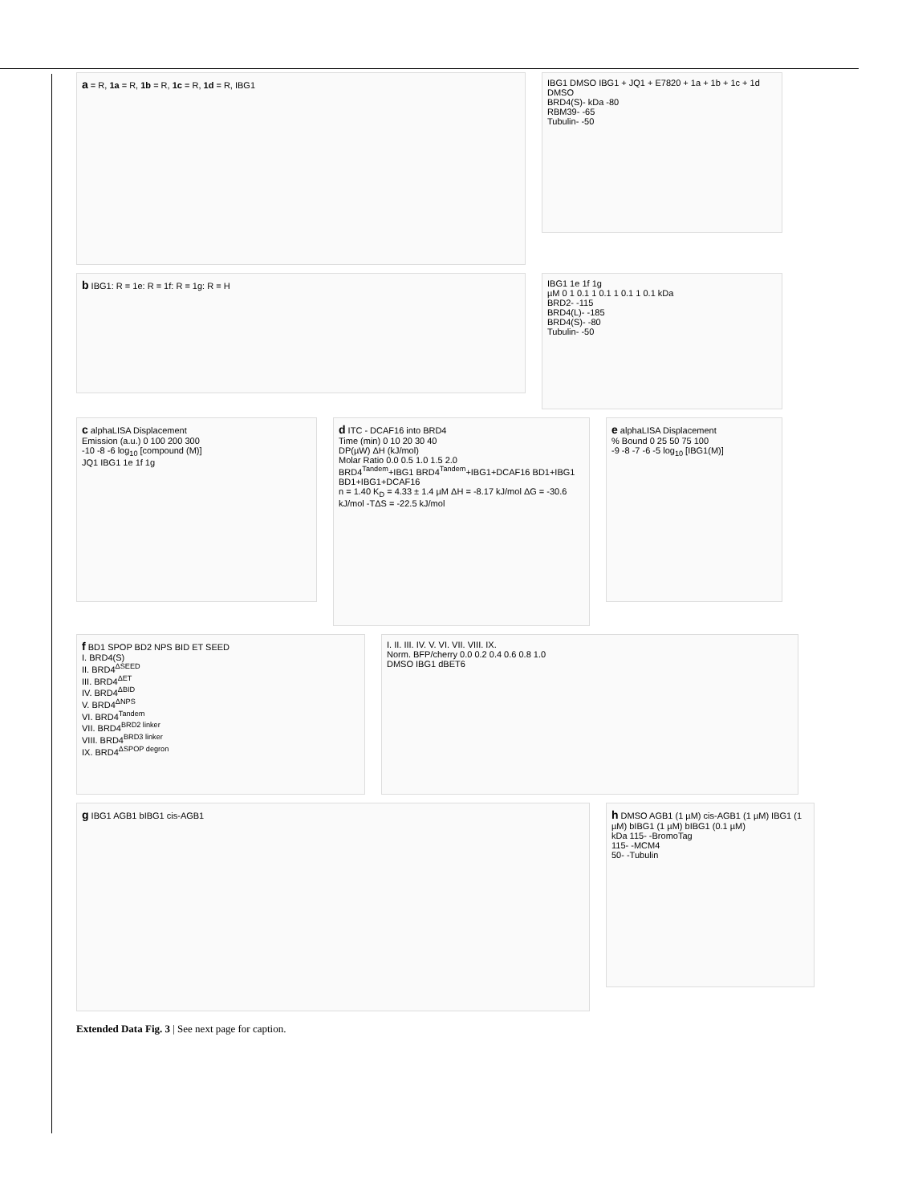a = R, 1a = R, 1b = R, 1c = R, 1d = R, IBG1
IBG1 DMSO IBG1 + JQ1 + E7820 + 1a + 1b + 1c + 1d DMSO
BRD4(S)- kDa -80
RBM39- -65
Tubulin- -50
b IBG1: R = 1e: R = 1f: R = 1g: R = H
IBG1 1e 1f 1g
µM 0 1 0.1 1 0.1 1 0.1 1 0.1 kDa
BRD2- -115
BRD4(L)- -185
BRD4(S)- -80
Tubulin- -50
c alphaLISA Displacement
Emission (a.u.) 0 100 200 300
-10 -8 -6 log<sub>10</sub> [compound (M)]
JQ1 IBG1 1e 1f 1g
d ITC - DCAF16 into BRD4
Time (min) 0 10 20 30 40
DP(µW) ΔH (kJ/mol)
Molar Ratio 0.0 0.5 1.0 1.5 2.0
BRD4<sup>Tandem</sup>+IBG1 BRD4<sup>Tandem</sup>+IBG1+DCAF16 BD1+IBG1 BD1+IBG1+DCAF16
n = 1.40 K<sub>D</sub> = 4.33 ± 1.4 µM ΔH = -8.17 kJ/mol ΔG = -30.6 kJ/mol -TΔS = -22.5 kJ/mol
e alphaLISA Displacement
% Bound 0 25 50 75 100
-9 -8 -7 -6 -5 log<sub>10</sub> [IBG1(M)]
f BD1 SPOP BD2 NPS BID ET SEED
I. BRD4(S)
II. BRD4<sup>ΔSEED</sup>
III. BRD4<sup>ΔET</sup>
IV. BRD4<sup>ΔBID</sup>
V. BRD4<sup>ΔNPS</sup>
VI. BRD4<sup>Tandem</sup>
VII. BRD4<sup>BRD2 linker</sup>
VIII. BRD4<sup>BRD3 linker</sup>
IX. BRD4<sup>ΔSPOP degron</sup>
I. II. III. IV. V. VI. VII. VIII. IX.
Norm. BFP/cherry 0.0 0.2 0.4 0.6 0.8 1.0
DMSO IBG1 dBET6
g IBG1 AGB1 bIBG1 cis-AGB1
h DMSO AGB1 (1 µM) cis-AGB1 (1 µM) IBG1 (1 µM) bIBG1 (1 µM) bIBG1 (0.1 µM)
kDa 115- -BromoTag
115- -MCM4
50- -Tubulin
Extended Data Fig. 3 | See next page for caption.